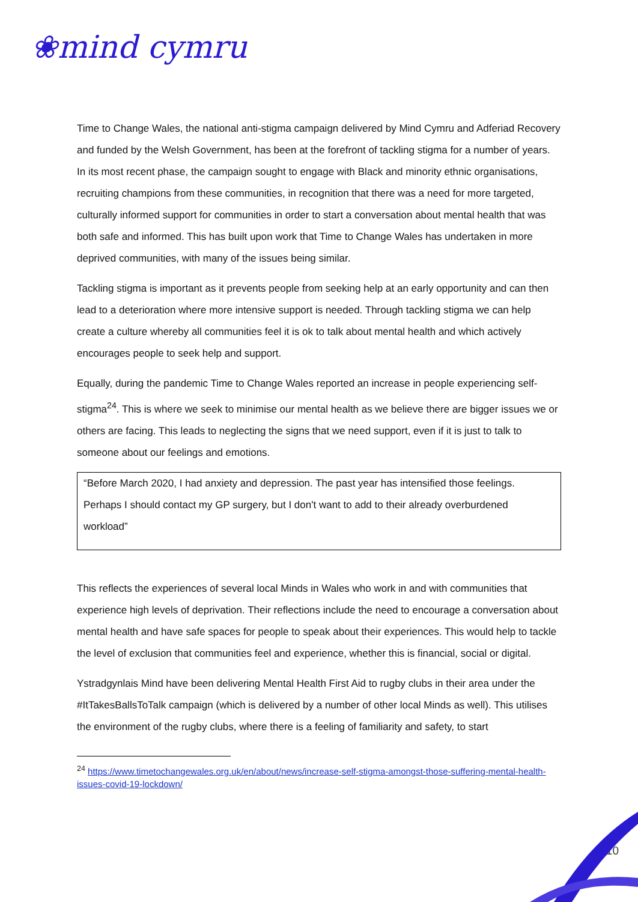❀mind cymru
Time to Change Wales, the national anti-stigma campaign delivered by Mind Cymru and Adferiad Recovery and funded by the Welsh Government, has been at the forefront of tackling stigma for a number of years. In its most recent phase, the campaign sought to engage with Black and minority ethnic organisations, recruiting champions from these communities, in recognition that there was a need for more targeted, culturally informed support for communities in order to start a conversation about mental health that was both safe and informed. This has built upon work that Time to Change Wales has undertaken in more deprived communities, with many of the issues being similar.
Tackling stigma is important as it prevents people from seeking help at an early opportunity and can then lead to a deterioration where more intensive support is needed. Through tackling stigma we can help create a culture whereby all communities feel it is ok to talk about mental health and which actively encourages people to seek help and support.
Equally, during the pandemic Time to Change Wales reported an increase in people experiencing self-stigma<sup>24</sup>. This is where we seek to minimise our mental health as we believe there are bigger issues we or others are facing. This leads to neglecting the signs that we need support, even if it is just to talk to someone about our feelings and emotions.
“Before March 2020, I had anxiety and depression. The past year has intensified those feelings. Perhaps I should contact my GP surgery, but I don't want to add to their already overburdened workload”
This reflects the experiences of several local Minds in Wales who work in and with communities that experience high levels of deprivation. Their reflections include the need to encourage a conversation about mental health and have safe spaces for people to speak about their experiences. This would help to tackle the level of exclusion that communities feel and experience, whether this is financial, social or digital.
Ystradgynlais Mind have been delivering Mental Health First Aid to rugby clubs in their area under the #ItTakesBallsToTalk campaign (which is delivered by a number of other local Minds as well). This utilises the environment of the rugby clubs, where there is a feeling of familiarity and safety, to start
<sup>24</sup> https://www.timetochangewales.org.uk/en/about/news/increase-self-stigma-amongst-those-suffering-mental-health-issues-covid-19-lockdown/
10